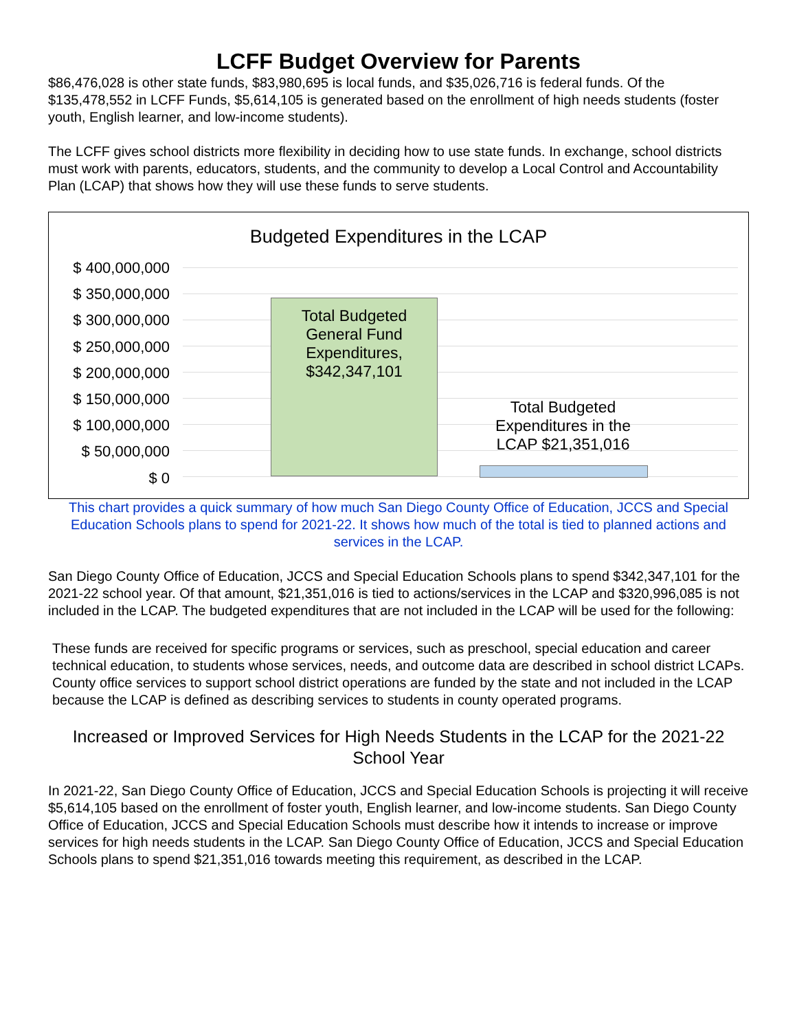LCFF Budget Overview for Parents
$86,476,028 is other state funds, $83,980,695 is local funds, and $35,026,716 is federal funds. Of the $135,478,552 in LCFF Funds, $5,614,105 is generated based on the enrollment of high needs students (foster youth, English learner, and low-income students).
The LCFF gives school districts more flexibility in deciding how to use state funds. In exchange, school districts must work with parents, educators, students, and the community to develop a Local Control and Accountability Plan (LCAP) that shows how they will use these funds to serve students.
Budgeted Expenditures in the LCAP
$ 400,000,000
$ 350,000,000
$ 300,000,000
$ 250,000,000
$ 200,000,000
$ 150,000,000
$ 100,000,000
$ 50,000,000
$ 0
Total Budgeted General Fund Expenditures, $342,347,101
Total Budgeted Expenditures in the LCAP $21,351,016
This chart provides a quick summary of how much San Diego County Office of Education, JCCS and Special Education Schools plans to spend for 2021-22. It shows how much of the total is tied to planned actions and services in the LCAP.
San Diego County Office of Education, JCCS and Special Education Schools plans to spend $342,347,101 for the 2021-22 school year. Of that amount, $21,351,016 is tied to actions/services in the LCAP and $320,996,085 is not included in the LCAP. The budgeted expenditures that are not included in the LCAP will be used for the following:
These funds are received for specific programs or services, such as preschool, special education and career technical education, to students whose services, needs, and outcome data are described in school district LCAPs. County office services to support school district operations are funded by the state and not included in the LCAP because the LCAP is defined as describing services to students in county operated programs.
Increased or Improved Services for High Needs Students in the LCAP for the 2021-22 School Year
In 2021-22, San Diego County Office of Education, JCCS and Special Education Schools is projecting it will receive $5,614,105 based on the enrollment of foster youth, English learner, and low-income students. San Diego County Office of Education, JCCS and Special Education Schools must describe how it intends to increase or improve services for high needs students in the LCAP. San Diego County Office of Education, JCCS and Special Education Schools plans to spend $21,351,016 towards meeting this requirement, as described in the LCAP.